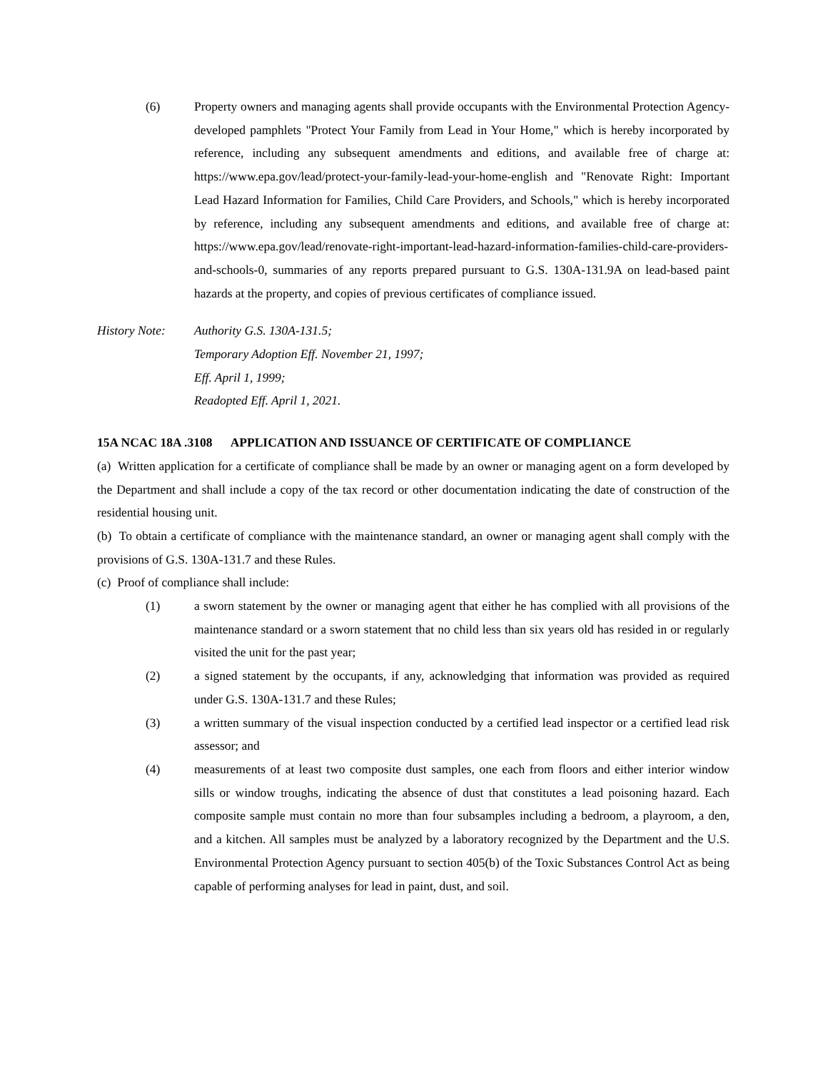(6) Property owners and managing agents shall provide occupants with the Environmental Protection Agency-developed pamphlets "Protect Your Family from Lead in Your Home," which is hereby incorporated by reference, including any subsequent amendments and editions, and available free of charge at: https://www.epa.gov/lead/protect-your-family-lead-your-home-english and "Renovate Right: Important Lead Hazard Information for Families, Child Care Providers, and Schools," which is hereby incorporated by reference, including any subsequent amendments and editions, and available free of charge at: https://www.epa.gov/lead/renovate-right-important-lead-hazard-information-families-child-care-providers-and-schools-0, summaries of any reports prepared pursuant to G.S. 130A-131.9A on lead-based paint hazards at the property, and copies of previous certificates of compliance issued.
History Note:
Authority G.S. 130A-131.5;
Temporary Adoption Eff. November 21, 1997;
Eff. April 1, 1999;
Readopted Eff. April 1, 2021.
15A NCAC 18A .3108 APPLICATION AND ISSUANCE OF CERTIFICATE OF COMPLIANCE
(a) Written application for a certificate of compliance shall be made by an owner or managing agent on a form developed by the Department and shall include a copy of the tax record or other documentation indicating the date of construction of the residential housing unit.
(b) To obtain a certificate of compliance with the maintenance standard, an owner or managing agent shall comply with the provisions of G.S. 130A-131.7 and these Rules.
(c) Proof of compliance shall include:
(1) a sworn statement by the owner or managing agent that either he has complied with all provisions of the maintenance standard or a sworn statement that no child less than six years old has resided in or regularly visited the unit for the past year;
(2) a signed statement by the occupants, if any, acknowledging that information was provided as required under G.S. 130A-131.7 and these Rules;
(3) a written summary of the visual inspection conducted by a certified lead inspector or a certified lead risk assessor; and
(4) measurements of at least two composite dust samples, one each from floors and either interior window sills or window troughs, indicating the absence of dust that constitutes a lead poisoning hazard. Each composite sample must contain no more than four subsamples including a bedroom, a playroom, a den, and a kitchen. All samples must be analyzed by a laboratory recognized by the Department and the U.S. Environmental Protection Agency pursuant to section 405(b) of the Toxic Substances Control Act as being capable of performing analyses for lead in paint, dust, and soil.